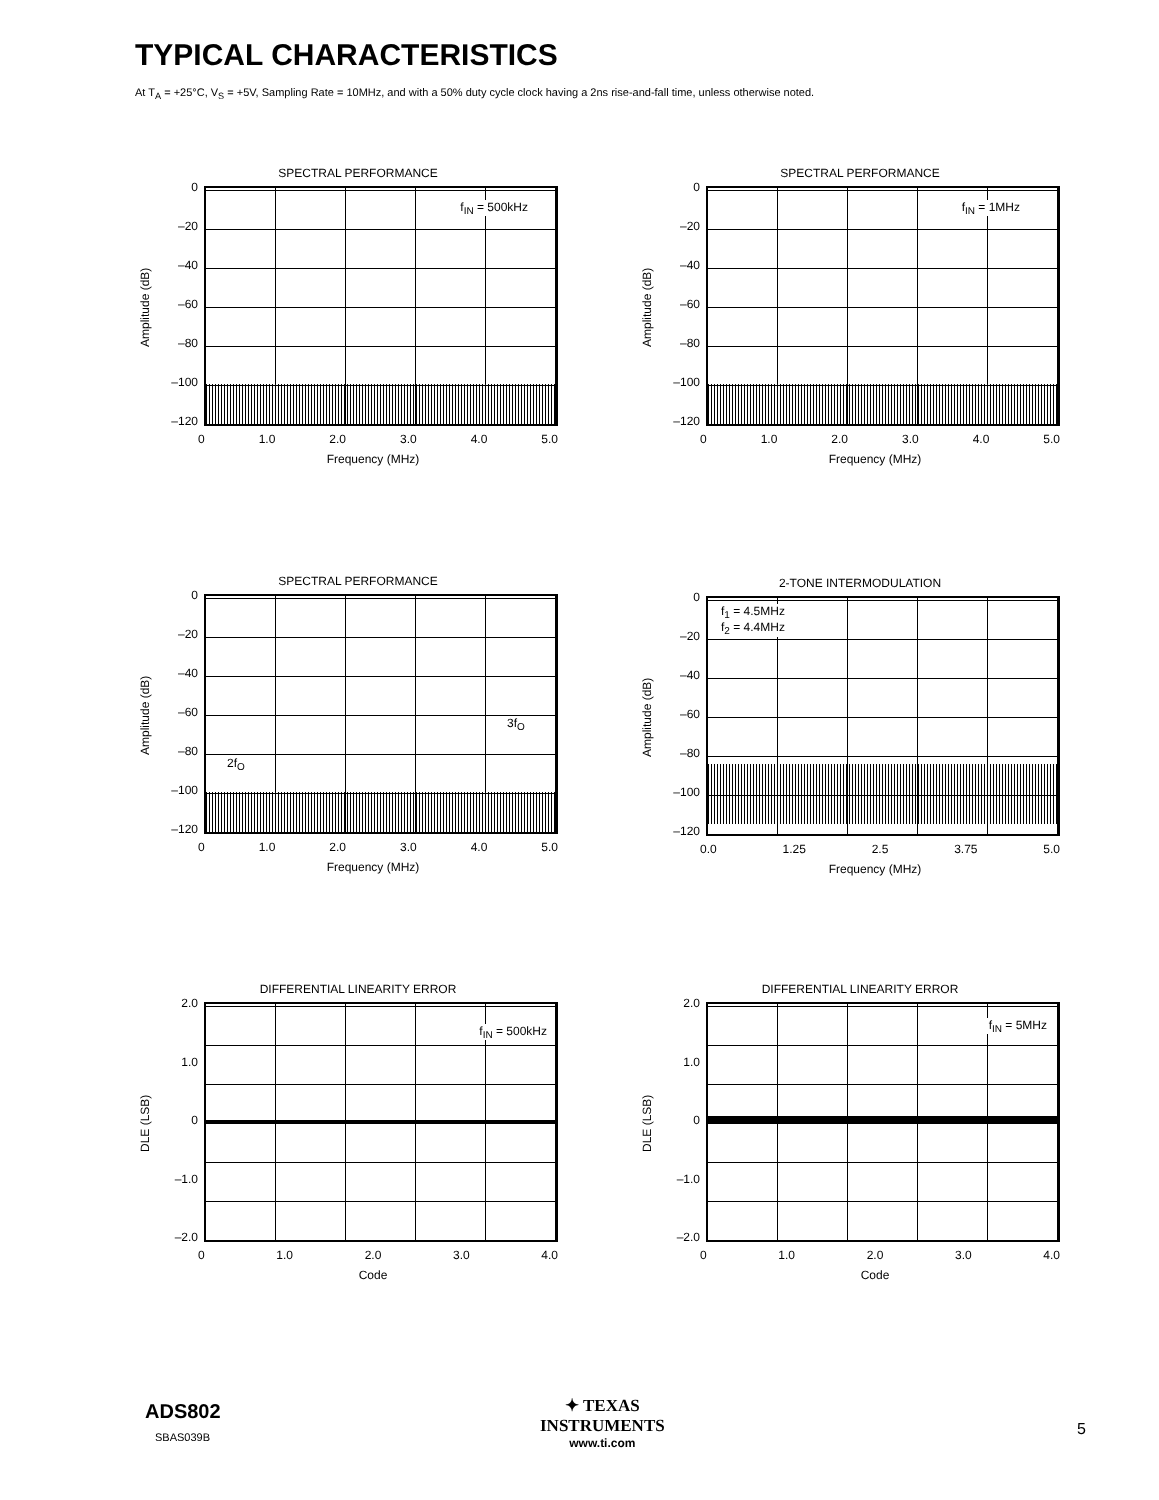TYPICAL CHARACTERISTICS
At T<sub>A</sub> = +25°C, V<sub>S</sub> = +5V, Sampling Rate = 10MHz, and with a 50% duty cycle clock having a 2ns rise-and-fall time, unless otherwise noted.
SPECTRAL PERFORMANCE
Amplitude (dB)
0
–20
–40
–60
–80
–100
–120
f<sub>IN</sub> = 500kHz
0 1.0 2.0 3.0 4.0 5.0
Frequency (MHz)
SPECTRAL PERFORMANCE
Amplitude (dB)
0
–20
–40
–60
–80
–100
–120
f<sub>IN</sub> = 1MHz
0 1.0 2.0 3.0 4.0 5.0
Frequency (MHz)
SPECTRAL PERFORMANCE
Amplitude (dB)
0
–20
–40
–60
–80
–100
–120
2f<sub>O</sub>
3f<sub>O</sub>
0 1.0 2.0 3.0 4.0 5.0
Frequency (MHz)
2-TONE INTERMODULATION
Amplitude (dB)
0
–20
–40
–60
–80
–100
–120
f<sub>1</sub> = 4.5MHz
f<sub>2</sub> = 4.4MHz
0.0 1.25 2.5 3.75 5.0
Frequency (MHz)
DIFFERENTIAL LINEARITY ERROR
DLE (LSB)
2.0
1.0
0
–1.0
–2.0
f<sub>IN</sub> = 500kHz
0 1.0 2.0 3.0 4.0
Code
DIFFERENTIAL LINEARITY ERROR
DLE (LSB)
2.0
1.0
0
–1.0
–2.0
f<sub>IN</sub> = 5MHz
0 1.0 2.0 3.0 4.0
Code
ADS802
SBAS039B
✦ TEXAS
INSTRUMENTS
www.ti.com
5